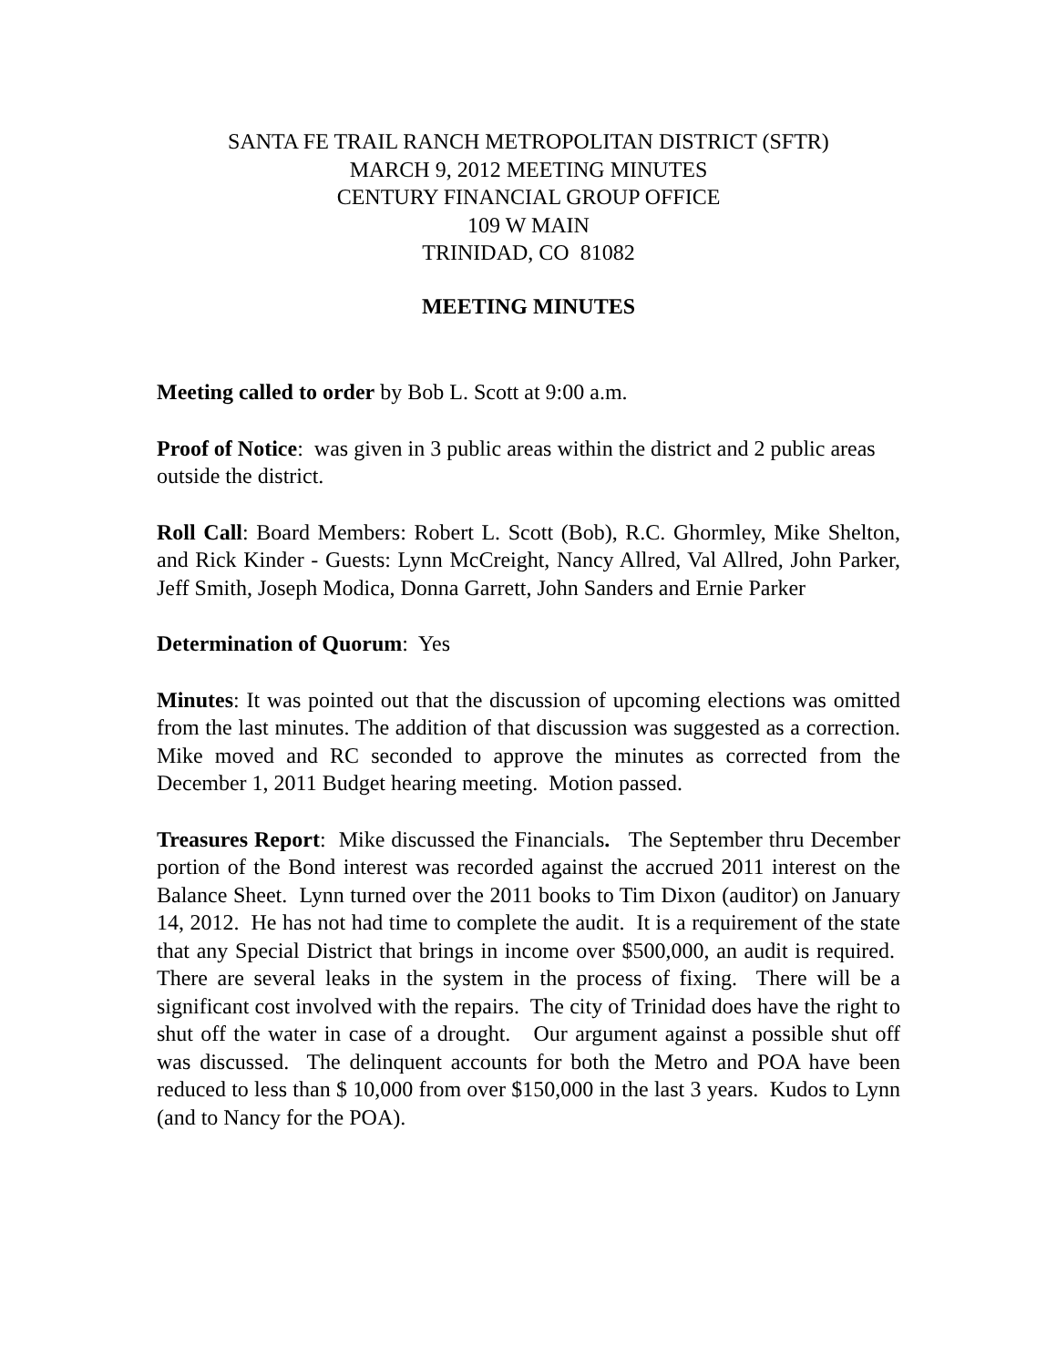SANTA FE TRAIL RANCH METROPOLITAN DISTRICT (SFTR)
MARCH 9, 2012 MEETING MINUTES
CENTURY FINANCIAL GROUP OFFICE
109 W MAIN
TRINIDAD, CO 81082
MEETING MINUTES
Meeting called to order by Bob L. Scott at 9:00 a.m.
Proof of Notice: was given in 3 public areas within the district and 2 public areas outside the district.
Roll Call: Board Members: Robert L. Scott (Bob), R.C. Ghormley, Mike Shelton, and Rick Kinder - Guests: Lynn McCreight, Nancy Allred, Val Allred, John Parker, Jeff Smith, Joseph Modica, Donna Garrett, John Sanders and Ernie Parker
Determination of Quorum: Yes
Minutes: It was pointed out that the discussion of upcoming elections was omitted from the last minutes. The addition of that discussion was suggested as a correction. Mike moved and RC seconded to approve the minutes as corrected from the December 1, 2011 Budget hearing meeting. Motion passed.
Treasures Report: Mike discussed the Financials. The September thru December portion of the Bond interest was recorded against the accrued 2011 interest on the Balance Sheet. Lynn turned over the 2011 books to Tim Dixon (auditor) on January 14, 2012. He has not had time to complete the audit. It is a requirement of the state that any Special District that brings in income over $500,000, an audit is required. There are several leaks in the system in the process of fixing. There will be a significant cost involved with the repairs. The city of Trinidad does have the right to shut off the water in case of a drought. Our argument against a possible shut off was discussed. The delinquent accounts for both the Metro and POA have been reduced to less than $ 10,000 from over $150,000 in the last 3 years. Kudos to Lynn (and to Nancy for the POA).